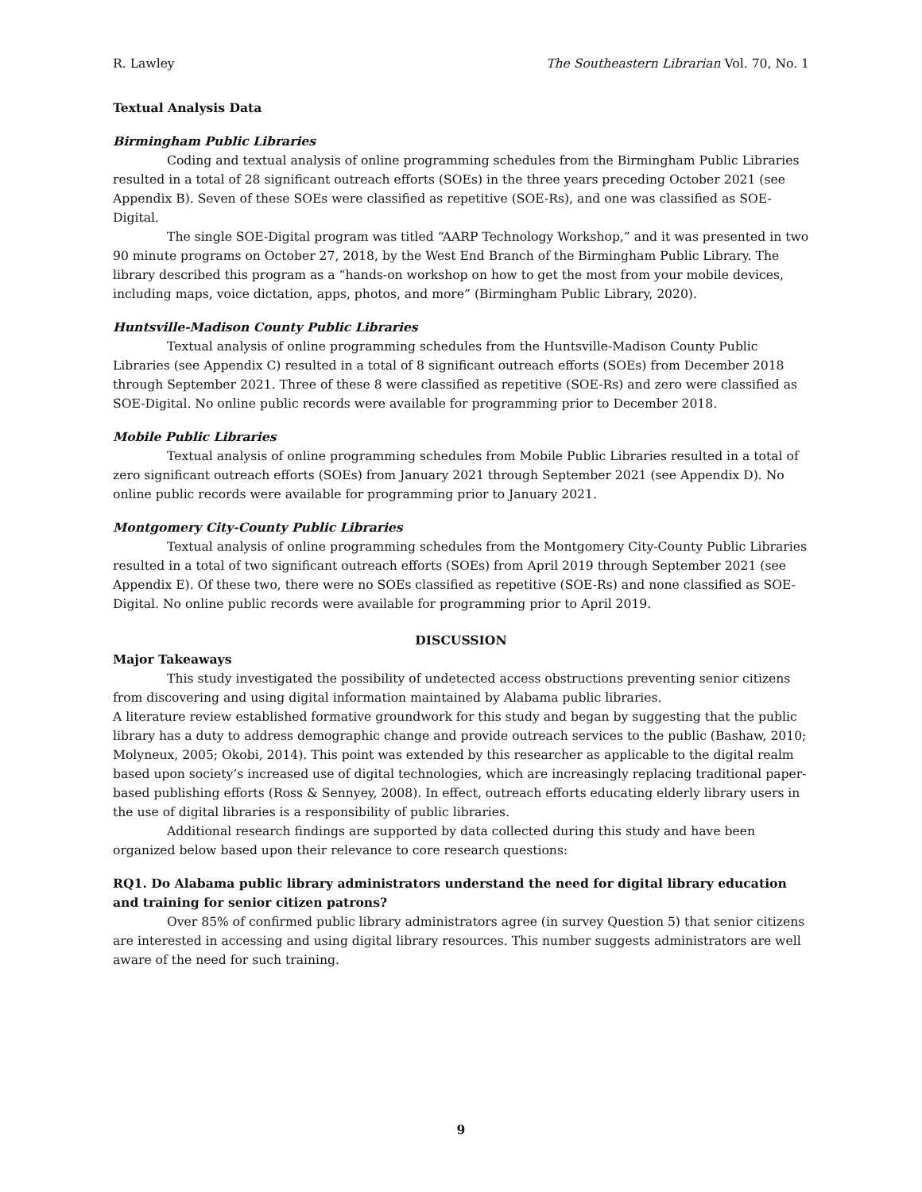R. Lawley The Southeastern Librarian Vol. 70, No. 1
Textual Analysis Data
Birmingham Public Libraries
Coding and textual analysis of online programming schedules from the Birmingham Public Libraries resulted in a total of 28 significant outreach efforts (SOEs) in the three years preceding October 2021 (see Appendix B). Seven of these SOEs were classified as repetitive (SOE-Rs), and one was classified as SOE-Digital.
The single SOE-Digital program was titled “AARP Technology Workshop,” and it was presented in two 90 minute programs on October 27, 2018, by the West End Branch of the Birmingham Public Library. The library described this program as a “hands-on workshop on how to get the most from your mobile devices, including maps, voice dictation, apps, photos, and more” (Birmingham Public Library, 2020).
Huntsville-Madison County Public Libraries
Textual analysis of online programming schedules from the Huntsville-Madison County Public Libraries (see Appendix C) resulted in a total of 8 significant outreach efforts (SOEs) from December 2018 through September 2021. Three of these 8 were classified as repetitive (SOE-Rs) and zero were classified as SOE-Digital. No online public records were available for programming prior to December 2018.
Mobile Public Libraries
Textual analysis of online programming schedules from Mobile Public Libraries resulted in a total of zero significant outreach efforts (SOEs) from January 2021 through September 2021 (see Appendix D). No online public records were available for programming prior to January 2021.
Montgomery City-County Public Libraries
Textual analysis of online programming schedules from the Montgomery City-County Public Libraries resulted in a total of two significant outreach efforts (SOEs) from April 2019 through September 2021 (see Appendix E). Of these two, there were no SOEs classified as repetitive (SOE-Rs) and none classified as SOE-Digital. No online public records were available for programming prior to April 2019.
DISCUSSION
Major Takeaways
This study investigated the possibility of undetected access obstructions preventing senior citizens from discovering and using digital information maintained by Alabama public libraries.
A literature review established formative groundwork for this study and began by suggesting that the public library has a duty to address demographic change and provide outreach services to the public (Bashaw, 2010; Molyneux, 2005; Okobi, 2014). This point was extended by this researcher as applicable to the digital realm based upon society’s increased use of digital technologies, which are increasingly replacing traditional paper-based publishing efforts (Ross & Sennyey, 2008). In effect, outreach efforts educating elderly library users in the use of digital libraries is a responsibility of public libraries.
Additional research findings are supported by data collected during this study and have been organized below based upon their relevance to core research questions:
RQ1. Do Alabama public library administrators understand the need for digital library education and training for senior citizen patrons?
Over 85% of confirmed public library administrators agree (in survey Question 5) that senior citizens are interested in accessing and using digital library resources. This number suggests administrators are well aware of the need for such training.
9